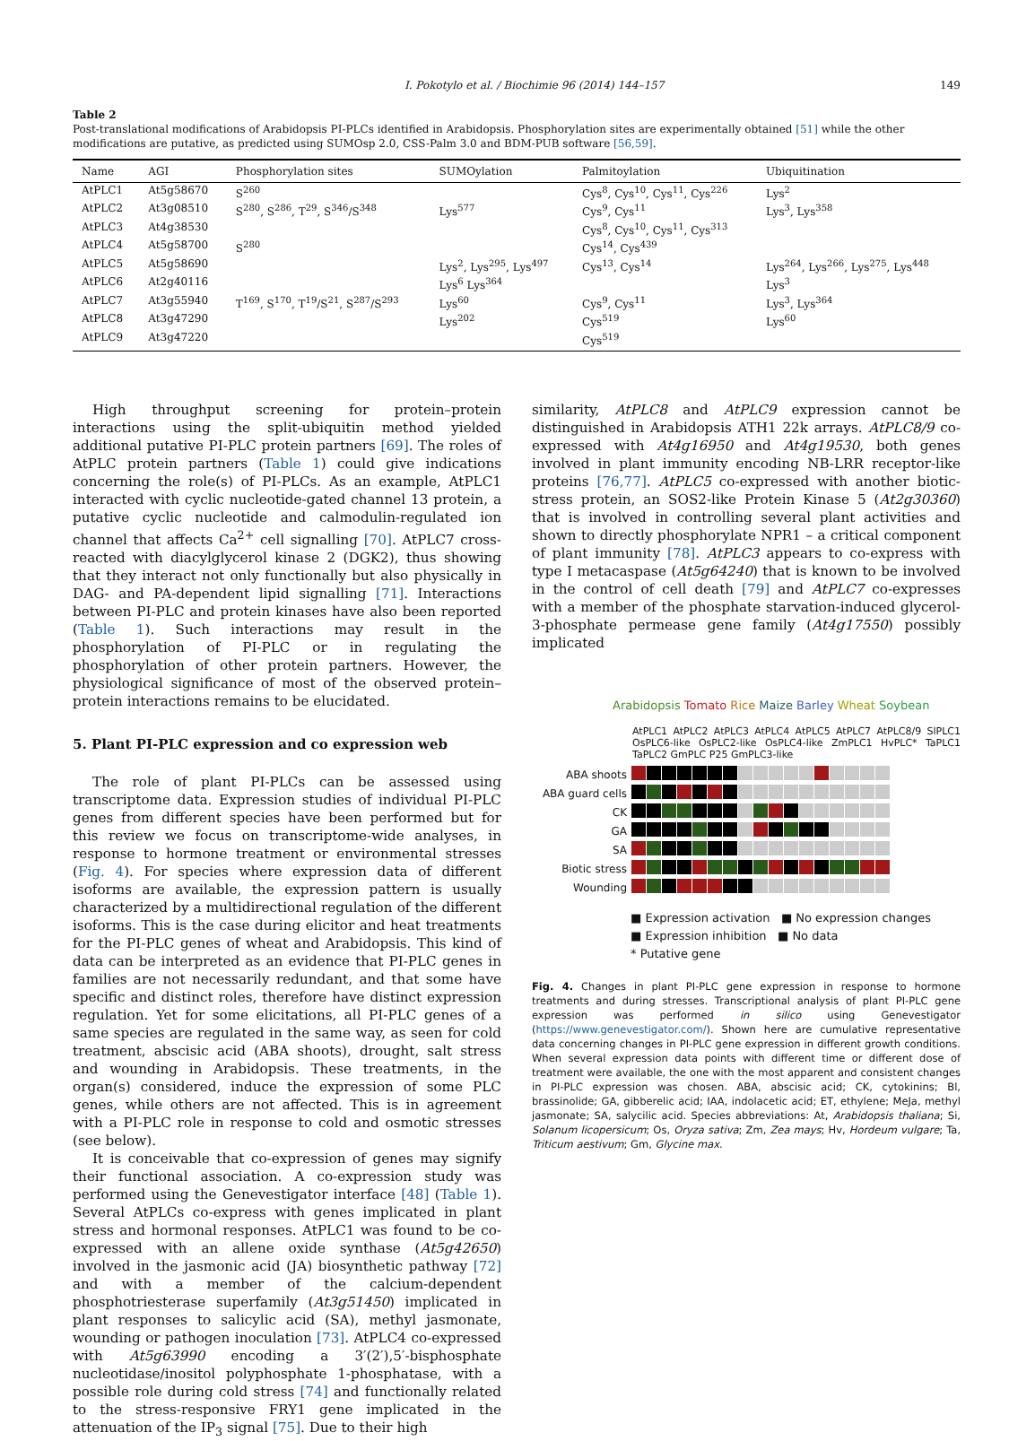I. Pokotylo et al. / Biochimie 96 (2014) 144–157 149
Table 2
Post-translational modifications of Arabidopsis PI-PLCs identified in Arabidopsis. Phosphorylation sites are experimentally obtained [51] while the other modifications are putative, as predicted using SUMOsp 2.0, CSS-Palm 3.0 and BDM-PUB software [56,59].
| Name | AGI | Phosphorylation sites | SUMOylation | Palmitoylation | Ubiquitination |
| --- | --- | --- | --- | --- | --- |
| AtPLC1 | At5g58670 | S<sup>260</sup> | | Cys<sup>8</sup>, Cys<sup>10</sup>, Cys<sup>11</sup>, Cys<sup>226</sup> | Lys<sup>2</sup> |
| AtPLC2 | At3g08510 | S<sup>280</sup>, S<sup>286</sup>, T<sup>29</sup>, S<sup>346</sup>/S<sup>348</sup> | Lys<sup>577</sup> | Cys<sup>9</sup>, Cys<sup>11</sup> | Lys<sup>3</sup>, Lys<sup>358</sup> |
| AtPLC3 | At4g38530 | | | Cys<sup>8</sup>, Cys<sup>10</sup>, Cys<sup>11</sup>, Cys<sup>313</sup> | |
| AtPLC4 | At5g58700 | S<sup>280</sup> | | Cys<sup>14</sup>, Cys<sup>439</sup> | |
| AtPLC5 | At5g58690 | | Lys<sup>2</sup>, Lys<sup>295</sup>, Lys<sup>497</sup> | Cys<sup>13</sup>, Cys<sup>14</sup> | Lys<sup>264</sup>, Lys<sup>266</sup>, Lys<sup>275</sup>, Lys<sup>448</sup> |
| AtPLC6 | At2g40116 | | Lys<sup>6</sup> Lys<sup>364</sup> | | Lys<sup>3</sup> |
| AtPLC7 | At3g55940 | T<sup>169</sup>, S<sup>170</sup>, T<sup>19</sup>/S<sup>21</sup>, S<sup>287</sup>/S<sup>293</sup> | Lys<sup>60</sup> | Cys<sup>9</sup>, Cys<sup>11</sup> | Lys<sup>3</sup>, Lys<sup>364</sup> |
| AtPLC8 | At3g47290 | | Lys<sup>202</sup> | Cys<sup>519</sup> | Lys<sup>60</sup> |
| AtPLC9 | At3g47220 | | | Cys<sup>519</sup> | |
High throughput screening for protein–protein interactions using the split-ubiquitin method yielded additional putative PI-PLC protein partners [69]. The roles of AtPLC protein partners (Table 1) could give indications concerning the role(s) of PI-PLCs. As an example, AtPLC1 interacted with cyclic nucleotide-gated channel 13 protein, a putative cyclic nucleotide and calmodulin-regulated ion channel that affects Ca<sup>2+</sup> cell signalling [70]. AtPLC7 cross-reacted with diacylglycerol kinase 2 (DGK2), thus showing that they interact not only functionally but also physically in DAG- and PA-dependent lipid signalling [71]. Interactions between PI-PLC and protein kinases have also been reported (Table 1). Such interactions may result in the phosphorylation of PI-PLC or in regulating the phosphorylation of other protein partners. However, the physiological significance of most of the observed protein–protein interactions remains to be elucidated.
5. Plant PI-PLC expression and co expression web
The role of plant PI-PLCs can be assessed using transcriptome data. Expression studies of individual PI-PLC genes from different species have been performed but for this review we focus on transcriptome-wide analyses, in response to hormone treatment or environmental stresses (Fig. 4). For species where expression data of different isoforms are available, the expression pattern is usually characterized by a multidirectional regulation of the different isoforms. This is the case during elicitor and heat treatments for the PI-PLC genes of wheat and Arabidopsis. This kind of data can be interpreted as an evidence that PI-PLC genes in families are not necessarily redundant, and that some have specific and distinct roles, therefore have distinct expression regulation. Yet for some elicitations, all PI-PLC genes of a same species are regulated in the same way, as seen for cold treatment, abscisic acid (ABA shoots), drought, salt stress and wounding in Arabidopsis. These treatments, in the organ(s) considered, induce the expression of some PLC genes, while others are not affected. This is in agreement with a PI-PLC role in response to cold and osmotic stresses (see below).
It is conceivable that co-expression of genes may signify their functional association. A co-expression study was performed using the Genevestigator interface [48] (Table 1). Several AtPLCs co-express with genes implicated in plant stress and hormonal responses. AtPLC1 was found to be co-expressed with an allene oxide synthase (At5g42650) involved in the jasmonic acid (JA) biosynthetic pathway [72] and with a member of the calcium-dependent phosphotriesterase superfamily (At3g51450) implicated in plant responses to salicylic acid (SA), methyl jasmonate, wounding or pathogen inoculation [73]. AtPLC4 co-expressed with At5g63990 encoding a 3′(2′),5′-bisphosphate nucleotidase/inositol polyphosphate 1-phosphatase, with a possible role during cold stress [74] and functionally related to the stress-responsive FRY1 gene implicated in the attenuation of the IP<sub>3</sub> signal [75]. Due to their high
similarity, AtPLC8 and AtPLC9 expression cannot be distinguished in Arabidopsis ATH1 22k arrays. AtPLC8/9 co-expressed with At4g16950 and At4g19530, both genes involved in plant immunity encoding NB-LRR receptor-like proteins [76,77]. AtPLC5 co-expressed with another biotic-stress protein, an SOS2-like Protein Kinase 5 (At2g30360) that is involved in controlling several plant activities and shown to directly phosphorylate NPR1 – a critical component of plant immunity [78]. AtPLC3 appears to co-express with type I metacaspase (At5g64240) that is known to be involved in the control of cell death [79] and AtPLC7 co-expresses with a member of the phosphate starvation-induced glycerol-3-phosphate permease gene family (At4g17550) possibly implicated
Arabidopsis Tomato Rice Maize Barley Wheat Soybean
AtPLC1 AtPLC2 AtPLC3 AtPLC4 AtPLC5 AtPLC7 AtPLC8/9 SlPLC1 OsPLC6-like OsPLC2-like OsPLC4-like ZmPLC1 HvPLC* TaPLC1 TaPLC2 GmPLC P25 GmPLC3-like
ABA shoots
ABA guard cells
CK
GA
SA
Biotic stress
Wounding
■ Expression activation ■ No expression changes
■ Expression inhibition ■ No data
* Putative gene
Fig. 4. Changes in plant PI-PLC gene expression in response to hormone treatments and during stresses. Transcriptional analysis of plant PI-PLC gene expression was performed in silico using Genevestigator (https://www.genevestigator.com/). Shown here are cumulative representative data concerning changes in PI-PLC gene expression in different growth conditions. When several expression data points with different time or different dose of treatment were available, the one with the most apparent and consistent changes in PI-PLC expression was chosen. ABA, abscisic acid; CK, cytokinins; Bl, brassinolide; GA, gibberelic acid; IAA, indolacetic acid; ET, ethylene; MeJa, methyl jasmonate; SA, salycilic acid. Species abbreviations: At, Arabidopsis thaliana; Si, Solanum licopersicum; Os, Oryza sativa; Zm, Zea mays; Hv, Hordeum vulgare; Ta, Triticum aestivum; Gm, Glycine max.